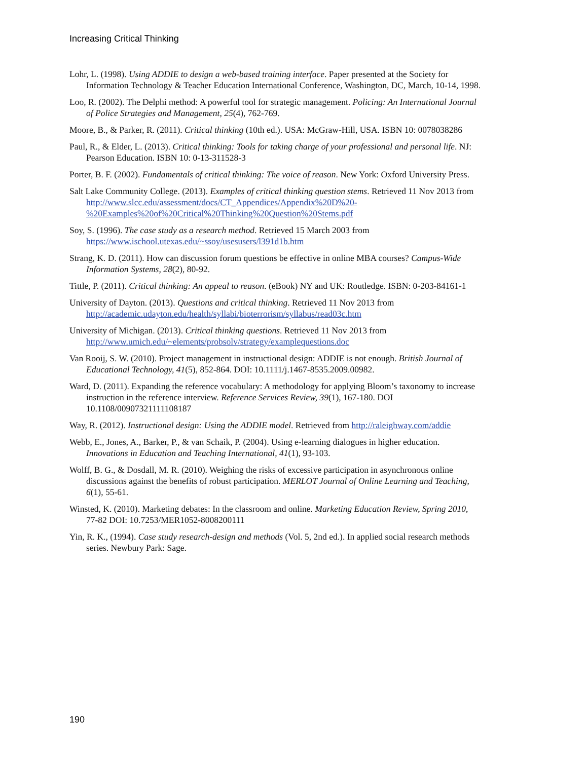Increasing Critical Thinking
Lohr, L. (1998). Using ADDIE to design a web-based training interface. Paper presented at the Society for Information Technology & Teacher Education International Conference, Washington, DC, March, 10-14, 1998.
Loo, R. (2002). The Delphi method: A powerful tool for strategic management. Policing: An International Journal of Police Strategies and Management, 25(4), 762-769.
Moore, B., & Parker, R. (2011). Critical thinking (10th ed.). USA: McGraw-Hill, USA. ISBN 10: 0078038286
Paul, R., & Elder, L. (2013). Critical thinking: Tools for taking charge of your professional and personal life. NJ: Pearson Education. ISBN 10: 0-13-311528-3
Porter, B. F. (2002). Fundamentals of critical thinking: The voice of reason. New York: Oxford University Press.
Salt Lake Community College. (2013). Examples of critical thinking question stems. Retrieved 11 Nov 2013 from http://www.slcc.edu/assessment/docs/CT_Appendices/Appendix%20D%20-%20Examples%20of%20Critical%20Thinking%20Question%20Stems.pdf
Soy, S. (1996). The case study as a research method. Retrieved 15 March 2003 from https://www.ischool.utexas.edu/~ssoy/usesusers/l391d1b.htm
Strang, K. D. (2011). How can discussion forum questions be effective in online MBA courses? Campus-Wide Information Systems, 28(2), 80-92.
Tittle, P. (2011). Critical thinking: An appeal to reason. (eBook) NY and UK: Routledge. ISBN: 0-203-84161-1
University of Dayton. (2013). Questions and critical thinking. Retrieved 11 Nov 2013 from http://academic.udayton.edu/health/syllabi/bioterrorism/syllabus/read03c.htm
University of Michigan. (2013). Critical thinking questions. Retrieved 11 Nov 2013 from http://www.umich.edu/~elements/probsolv/strategy/examplequestions.doc
Van Rooij, S. W. (2010). Project management in instructional design: ADDIE is not enough. British Journal of Educational Technology, 41(5), 852-864. DOI: 10.1111/j.1467-8535.2009.00982.
Ward, D. (2011). Expanding the reference vocabulary: A methodology for applying Bloom’s taxonomy to increase instruction in the reference interview. Reference Services Review, 39(1), 167-180. DOI 10.1108/00907321111108187
Way, R. (2012). Instructional design: Using the ADDIE model. Retrieved from http://raleighway.com/addie
Webb, E., Jones, A., Barker, P., & van Schaik, P. (2004). Using e-learning dialogues in higher education. Innovations in Education and Teaching International, 41(1), 93-103.
Wolff, B. G., & Dosdall, M. R. (2010). Weighing the risks of excessive participation in asynchronous online discussions against the benefits of robust participation. MERLOT Journal of Online Learning and Teaching, 6(1), 55-61.
Winsted, K. (2010). Marketing debates: In the classroom and online. Marketing Education Review, Spring 2010, 77-82 DOI: 10.7253/MER1052-8008200111
Yin, R. K., (1994). Case study research-design and methods (Vol. 5, 2nd ed.). In applied social research methods series. Newbury Park: Sage.
190